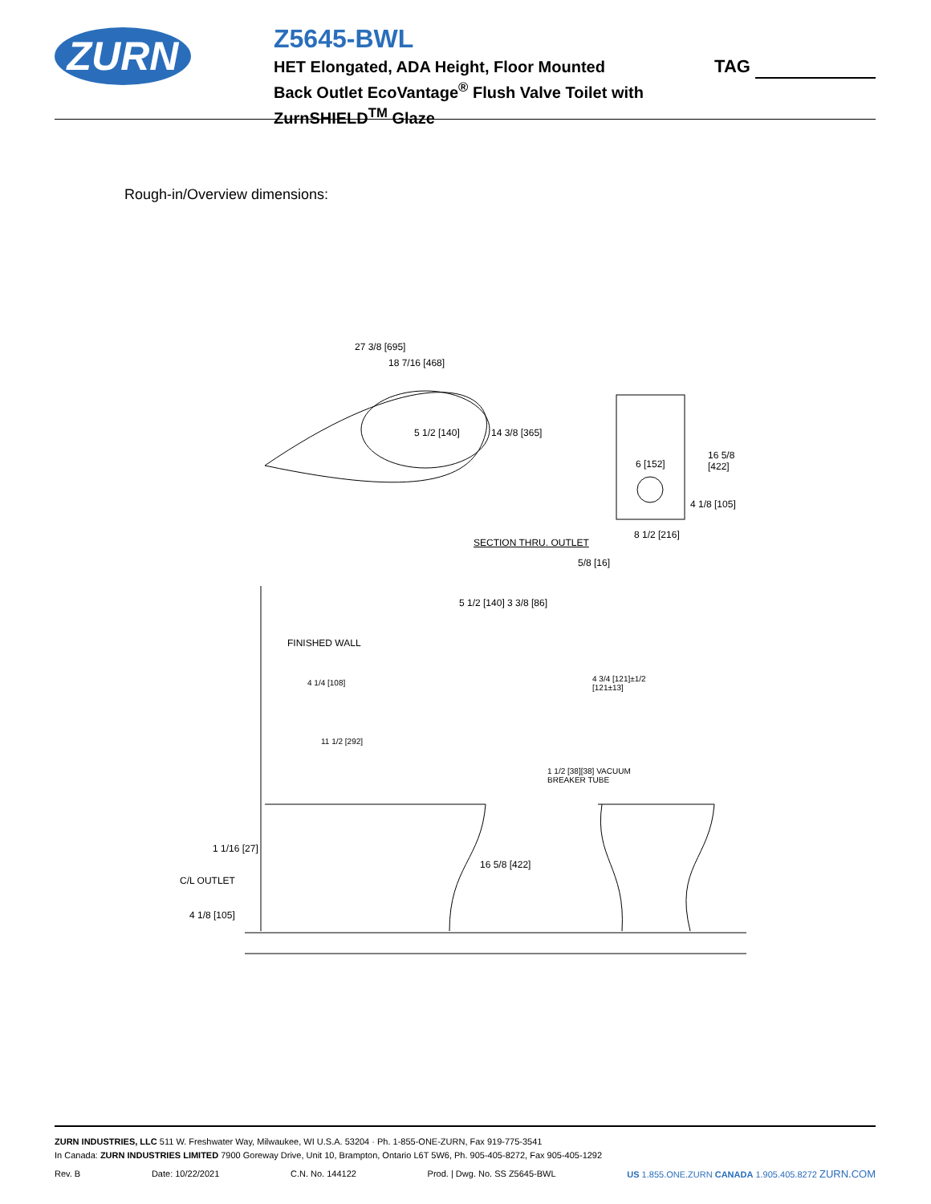ZURN
Z5645-BWL
HET Elongated, ADA Height, Floor Mounted
Back Outlet EcoVantage<sup>®</sup> Flush Valve Toilet with
ZurnSHIELD<sup>TM</sup> Glaze
TAG
Rough-in/Overview dimensions:
27 3/8 [695]
18 7/16 [468]
5 1/2 [140] 14 3/8 [365]
16 5/8 [422]
6 [152]
4 1/8 [105]
8 1/2 [216]
SECTION THRU. OUTLET
5/8 [16]
5 1/2 [140] 3 3/8 [86]
FINISHED WALL
4 1/4 [108]
4 3/4 [121]±1/2
[121±13]
11 1/2 [292]
1 1/2 [38][38] VACUUM
BREAKER TUBE
1 1/16 [27]
16 5/8 [422]
C/L OUTLET
4 1/8 [105]
ZURN INDUSTRIES, LLC 511 W. Freshwater Way, Milwaukee, WI U.S.A. 53204 · Ph. 1-855-ONE-ZURN, Fax 919-775-3541
In Canada: ZURN INDUSTRIES LIMITED 7900 Goreway Drive, Unit 10, Brampton, Ontario L6T 5W6, Ph. 905-405-8272, Fax 905-405-1292
Rev. B Date: 10/22/2021 C.N. No. 144122 Prod. | Dwg. No. SS Z5645-BWL US 1.855.ONE.ZURN CANADA 1.905.405.8272 ZURN.COM